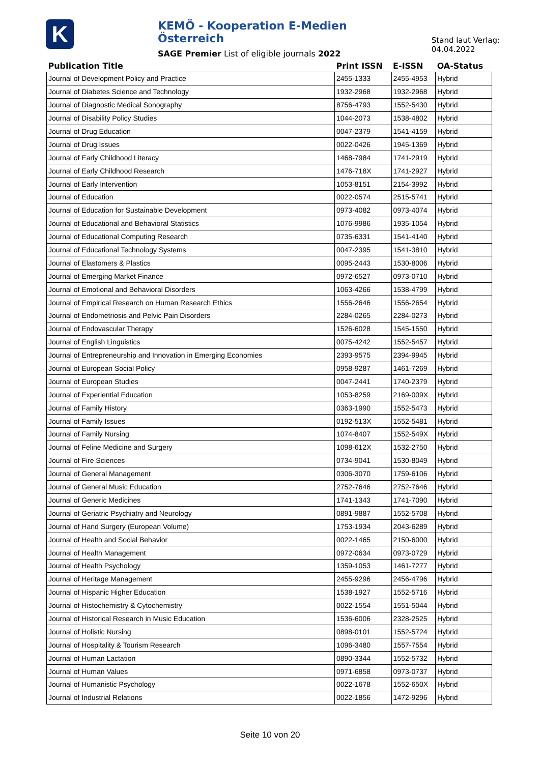K
KEMÖ - Kooperation E-Medien Österreich
SAGE Premier List of eligible journals 2022
Stand laut Verlag: 04.04.2022
| Publication Title | Print ISSN | E-ISSN | OA-Status |
| --- | --- | --- | --- |
| Journal of Development Policy and Practice | 2455-1333 | 2455-4953 | Hybrid |
| Journal of Diabetes Science and Technology | 1932-2968 | 1932-2968 | Hybrid |
| Journal of Diagnostic Medical Sonography | 8756-4793 | 1552-5430 | Hybrid |
| Journal of Disability Policy Studies | 1044-2073 | 1538-4802 | Hybrid |
| Journal of Drug Education | 0047-2379 | 1541-4159 | Hybrid |
| Journal of Drug Issues | 0022-0426 | 1945-1369 | Hybrid |
| Journal of Early Childhood Literacy | 1468-7984 | 1741-2919 | Hybrid |
| Journal of Early Childhood Research | 1476-718X | 1741-2927 | Hybrid |
| Journal of Early Intervention | 1053-8151 | 2154-3992 | Hybrid |
| Journal of Education | 0022-0574 | 2515-5741 | Hybrid |
| Journal of Education for Sustainable Development | 0973-4082 | 0973-4074 | Hybrid |
| Journal of Educational and Behavioral Statistics | 1076-9986 | 1935-1054 | Hybrid |
| Journal of Educational Computing Research | 0735-6331 | 1541-4140 | Hybrid |
| Journal of Educational Technology Systems | 0047-2395 | 1541-3810 | Hybrid |
| Journal of Elastomers & Plastics | 0095-2443 | 1530-8006 | Hybrid |
| Journal of Emerging Market Finance | 0972-6527 | 0973-0710 | Hybrid |
| Journal of Emotional and Behavioral Disorders | 1063-4266 | 1538-4799 | Hybrid |
| Journal of Empirical Research on Human Research Ethics | 1556-2646 | 1556-2654 | Hybrid |
| Journal of Endometriosis and Pelvic Pain Disorders | 2284-0265 | 2284-0273 | Hybrid |
| Journal of Endovascular Therapy | 1526-6028 | 1545-1550 | Hybrid |
| Journal of English Linguistics | 0075-4242 | 1552-5457 | Hybrid |
| Journal of Entrepreneurship and Innovation in Emerging Economies | 2393-9575 | 2394-9945 | Hybrid |
| Journal of European Social Policy | 0958-9287 | 1461-7269 | Hybrid |
| Journal of European Studies | 0047-2441 | 1740-2379 | Hybrid |
| Journal of Experiential Education | 1053-8259 | 2169-009X | Hybrid |
| Journal of Family History | 0363-1990 | 1552-5473 | Hybrid |
| Journal of Family Issues | 0192-513X | 1552-5481 | Hybrid |
| Journal of Family Nursing | 1074-8407 | 1552-549X | Hybrid |
| Journal of Feline Medicine and Surgery | 1098-612X | 1532-2750 | Hybrid |
| Journal of Fire Sciences | 0734-9041 | 1530-8049 | Hybrid |
| Journal of General Management | 0306-3070 | 1759-6106 | Hybrid |
| Journal of General Music Education | 2752-7646 | 2752-7646 | Hybrid |
| Journal of Generic Medicines | 1741-1343 | 1741-7090 | Hybrid |
| Journal of Geriatric Psychiatry and Neurology | 0891-9887 | 1552-5708 | Hybrid |
| Journal of Hand Surgery (European Volume) | 1753-1934 | 2043-6289 | Hybrid |
| Journal of Health and Social Behavior | 0022-1465 | 2150-6000 | Hybrid |
| Journal of Health Management | 0972-0634 | 0973-0729 | Hybrid |
| Journal of Health Psychology | 1359-1053 | 1461-7277 | Hybrid |
| Journal of Heritage Management | 2455-9296 | 2456-4796 | Hybrid |
| Journal of Hispanic Higher Education | 1538-1927 | 1552-5716 | Hybrid |
| Journal of Histochemistry & Cytochemistry | 0022-1554 | 1551-5044 | Hybrid |
| Journal of Historical Research in Music Education | 1536-6006 | 2328-2525 | Hybrid |
| Journal of Holistic Nursing | 0898-0101 | 1552-5724 | Hybrid |
| Journal of Hospitality & Tourism Research | 1096-3480 | 1557-7554 | Hybrid |
| Journal of Human Lactation | 0890-3344 | 1552-5732 | Hybrid |
| Journal of Human Values | 0971-6858 | 0973-0737 | Hybrid |
| Journal of Humanistic Psychology | 0022-1678 | 1552-650X | Hybrid |
| Journal of Industrial Relations | 0022-1856 | 1472-9296 | Hybrid |
Seite 10 von 20